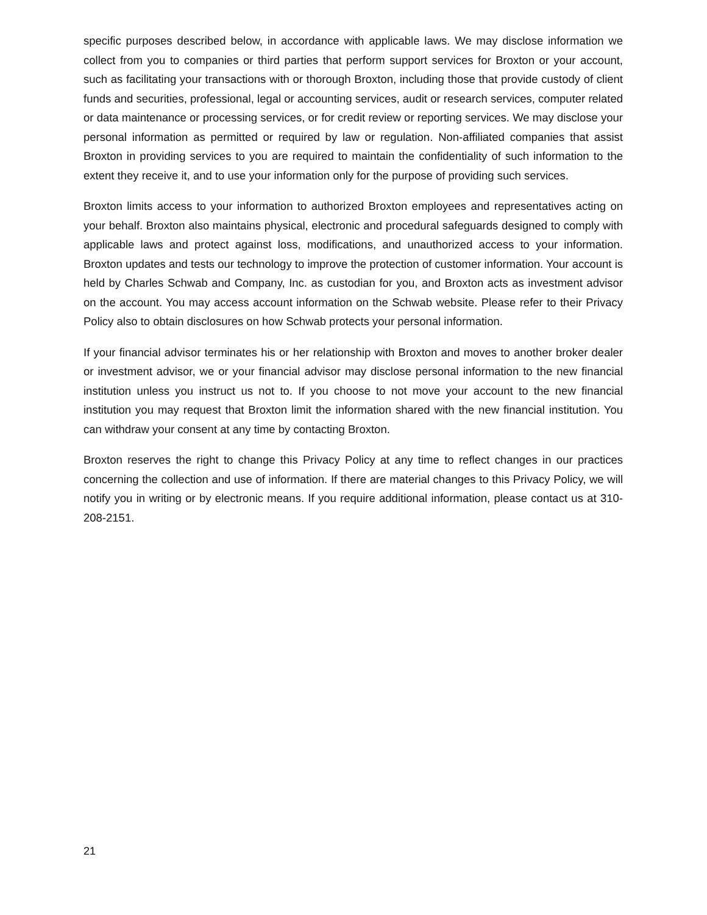specific purposes described below, in accordance with applicable laws. We may disclose information we collect from you to companies or third parties that perform support services for Broxton or your account, such as facilitating your transactions with or thorough Broxton, including those that provide custody of client funds and securities, professional, legal or accounting services, audit or research services, computer related or data maintenance or processing services, or for credit review or reporting services. We may disclose your personal information as permitted or required by law or regulation. Non-affiliated companies that assist Broxton in providing services to you are required to maintain the confidentiality of such information to the extent they receive it, and to use your information only for the purpose of providing such services.
Broxton limits access to your information to authorized Broxton employees and representatives acting on your behalf. Broxton also maintains physical, electronic and procedural safeguards designed to comply with applicable laws and protect against loss, modifications, and unauthorized access to your information. Broxton updates and tests our technology to improve the protection of customer information. Your account is held by Charles Schwab and Company, Inc. as custodian for you, and Broxton acts as investment advisor on the account. You may access account information on the Schwab website. Please refer to their Privacy Policy also to obtain disclosures on how Schwab protects your personal information.
If your financial advisor terminates his or her relationship with Broxton and moves to another broker dealer or investment advisor, we or your financial advisor may disclose personal information to the new financial institution unless you instruct us not to. If you choose to not move your account to the new financial institution you may request that Broxton limit the information shared with the new financial institution. You can withdraw your consent at any time by contacting Broxton.
Broxton reserves the right to change this Privacy Policy at any time to reflect changes in our practices concerning the collection and use of information. If there are material changes to this Privacy Policy, we will notify you in writing or by electronic means. If you require additional information, please contact us at 310-208-2151.
21